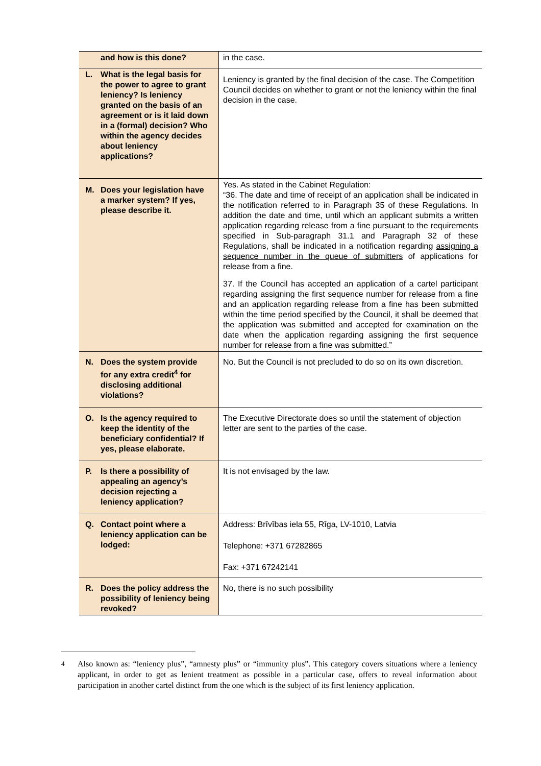| and how is this done? | in the case. |
| L. What is the legal basis for the power to agree to grant leniency? Is leniency granted on the basis of an agreement or is it laid down in a (formal) decision? Who within the agency decides about leniency applications? | Leniency is granted by the final decision of the case. The Competition Council decides on whether to grant or not the leniency within the final decision in the case. |
| M. Does your legislation have a marker system? If yes, please describe it. | Yes. As stated in the Cabinet Regulation: “36. The date and time of receipt of an application shall be indicated in the notification referred to in Paragraph 35 of these Regulations. In addition the date and time, until which an applicant submits a written application regarding release from a fine pursuant to the requirements specified in Sub-paragraph 31.1 and Paragraph 32 of these Regulations, shall be indicated in a notification regarding assigning a sequence number in the queue of submitters of applications for release from a fine. 37. If the Council has accepted an application of a cartel participant regarding assigning the first sequence number for release from a fine and an application regarding release from a fine has been submitted within the time period specified by the Council, it shall be deemed that the application was submitted and accepted for examination on the date when the application regarding assigning the first sequence number for release from a fine was submitted.” |
| N. Does the system provide for any extra credit<sup>4</sup> for disclosing additional violations? | No. But the Council is not precluded to do so on its own discretion. |
| O. Is the agency required to keep the identity of the beneficiary confidential? If yes, please elaborate. | The Executive Directorate does so until the statement of objection letter are sent to the parties of the case. |
| P. Is there a possibility of appealing an agency’s decision rejecting a leniency application? | It is not envisaged by the law. |
| Q. Contact point where a leniency application can be lodged: | Address: Brīvības iela 55, Rīga, LV-1010, Latvia Telephone: +371 67282865 Fax: +371 67242141 |
| R. Does the policy address the possibility of leniency being revoked? | No, there is no such possibility |
<sup>4</sup>
Also known as: “leniency plus”, “amnesty plus” or “immunity plus”. This category covers situations where a leniency applicant, in order to get as lenient treatment as possible in a particular case, offers to reveal information about participation in another cartel distinct from the one which is the subject of its first leniency application.